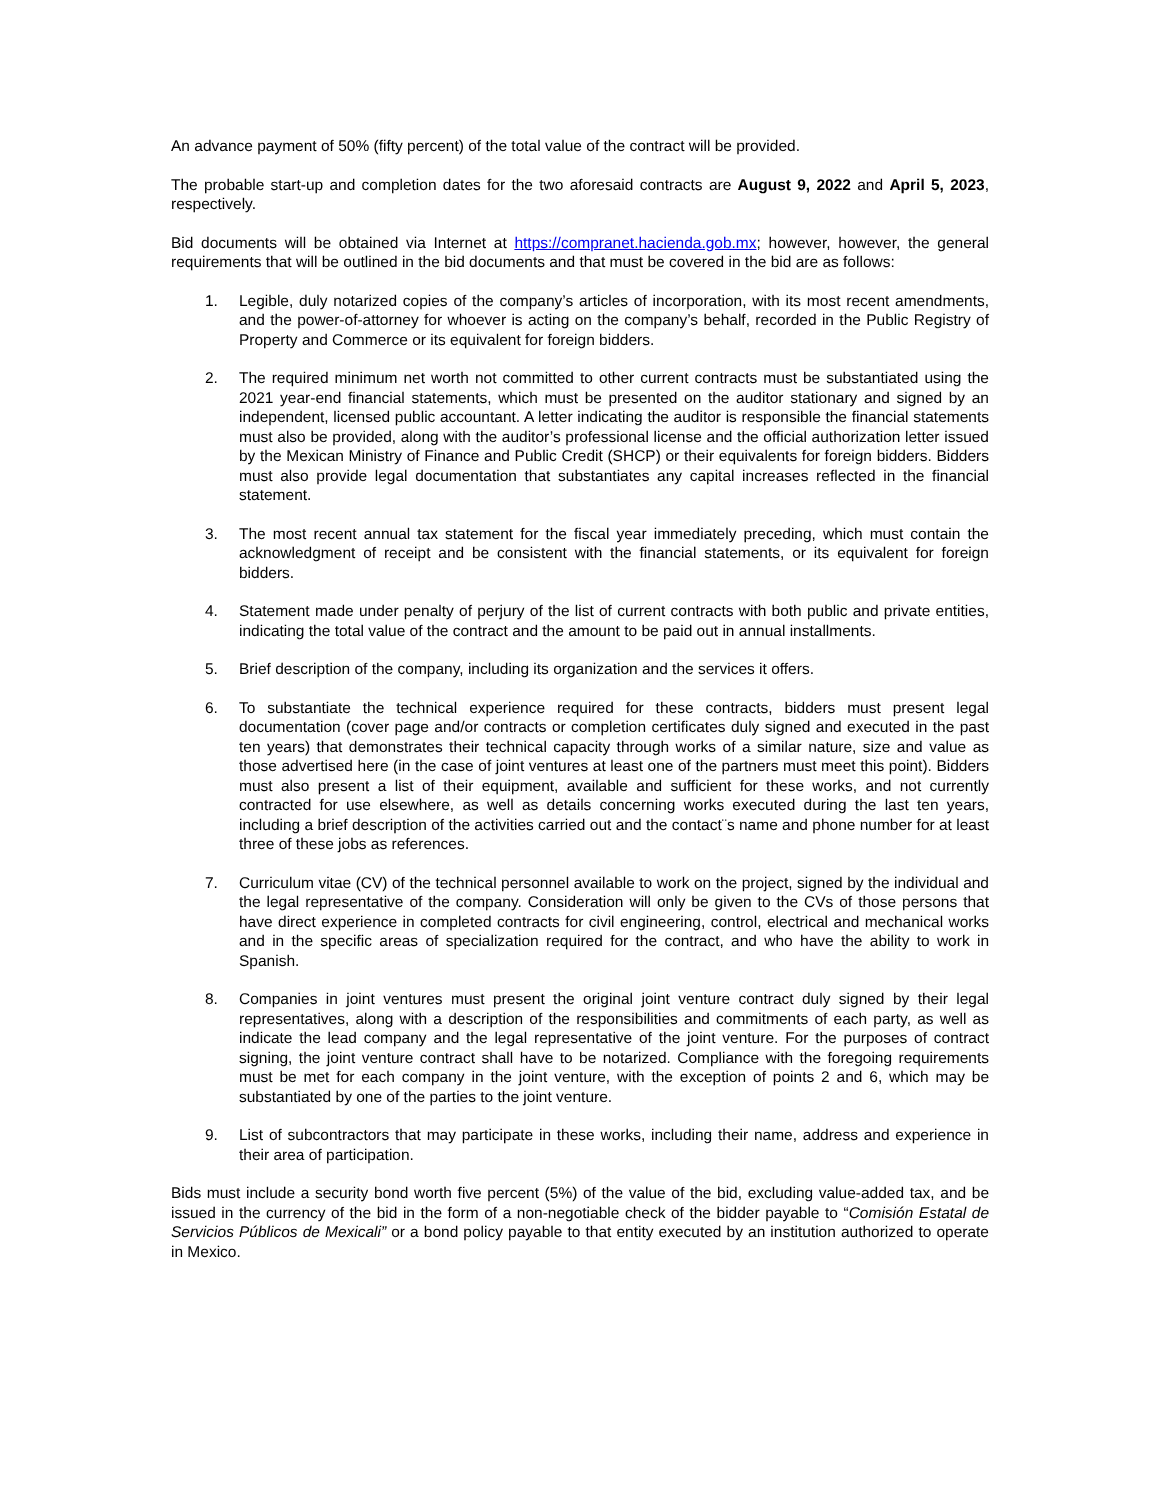An advance payment of 50% (fifty percent) of the total value of the contract will be provided.
The probable start-up and completion dates for the two aforesaid contracts are August 9, 2022 and April 5, 2023, respectively.
Bid documents will be obtained via Internet at https://compranet.hacienda.gob.mx; however, however, the general requirements that will be outlined in the bid documents and that must be covered in the bid are as follows:
1. Legible, duly notarized copies of the company’s articles of incorporation, with its most recent amendments, and the power-of-attorney for whoever is acting on the company’s behalf, recorded in the Public Registry of Property and Commerce or its equivalent for foreign bidders.
2. The required minimum net worth not committed to other current contracts must be substantiated using the 2021 year-end financial statements, which must be presented on the auditor stationary and signed by an independent, licensed public accountant. A letter indicating the auditor is responsible the financial statements must also be provided, along with the auditor’s professional license and the official authorization letter issued by the Mexican Ministry of Finance and Public Credit (SHCP) or their equivalents for foreign bidders. Bidders must also provide legal documentation that substantiates any capital increases reflected in the financial statement.
3. The most recent annual tax statement for the fiscal year immediately preceding, which must contain the acknowledgment of receipt and be consistent with the financial statements, or its equivalent for foreign bidders.
4. Statement made under penalty of perjury of the list of current contracts with both public and private entities, indicating the total value of the contract and the amount to be paid out in annual installments.
5. Brief description of the company, including its organization and the services it offers.
6. To substantiate the technical experience required for these contracts, bidders must present legal documentation (cover page and/or contracts or completion certificates duly signed and executed in the past ten years) that demonstrates their technical capacity through works of a similar nature, size and value as those advertised here (in the case of joint ventures at least one of the partners must meet this point). Bidders must also present a list of their equipment, available and sufficient for these works, and not currently contracted for use elsewhere, as well as details concerning works executed during the last ten years, including a brief description of the activities carried out and the contact¨s name and phone number for at least three of these jobs as references.
7. Curriculum vitae (CV) of the technical personnel available to work on the project, signed by the individual and the legal representative of the company. Consideration will only be given to the CVs of those persons that have direct experience in completed contracts for civil engineering, control, electrical and mechanical works and in the specific areas of specialization required for the contract, and who have the ability to work in Spanish.
8. Companies in joint ventures must present the original joint venture contract duly signed by their legal representatives, along with a description of the responsibilities and commitments of each party, as well as indicate the lead company and the legal representative of the joint venture. For the purposes of contract signing, the joint venture contract shall have to be notarized. Compliance with the foregoing requirements must be met for each company in the joint venture, with the exception of points 2 and 6, which may be substantiated by one of the parties to the joint venture.
9. List of subcontractors that may participate in these works, including their name, address and experience in their area of participation.
Bids must include a security bond worth five percent (5%) of the value of the bid, excluding value-added tax, and be issued in the currency of the bid in the form of a non-negotiable check of the bidder payable to “Comisión Estatal de Servicios Públicos de Mexicali” or a bond policy payable to that entity executed by an institution authorized to operate in Mexico.